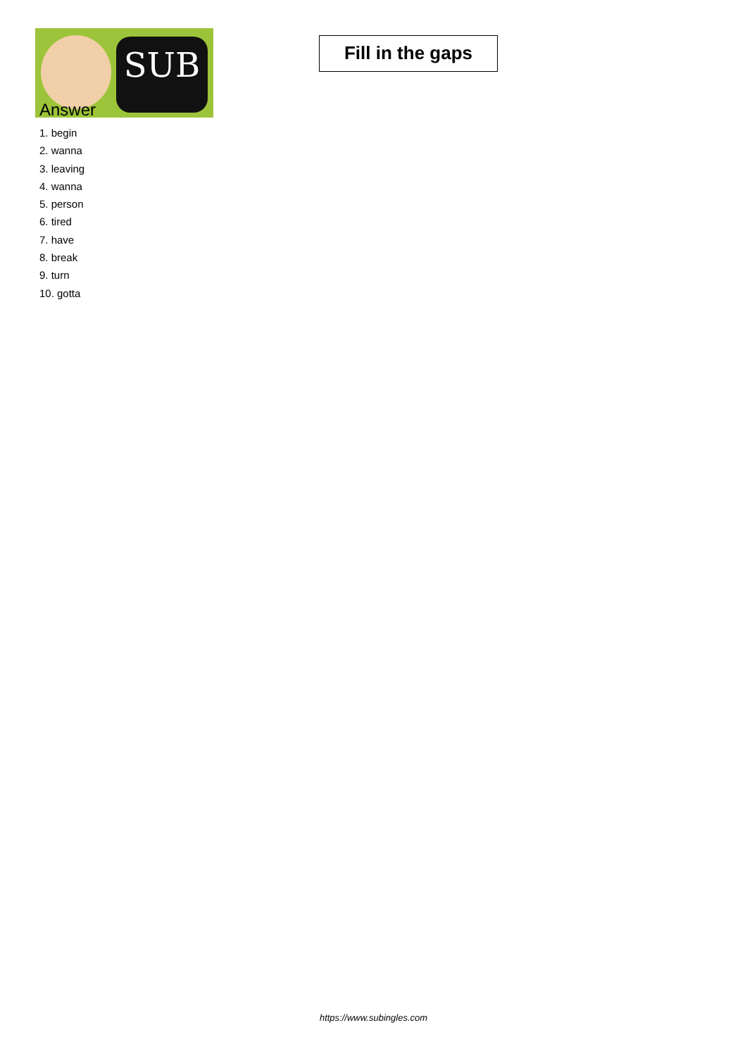SUB
Fill in the gaps
Answer
1. begin
2. wanna
3. leaving
4. wanna
5. person
6. tired
7. have
8. break
9. turn
10. gotta
https://www.subingles.com